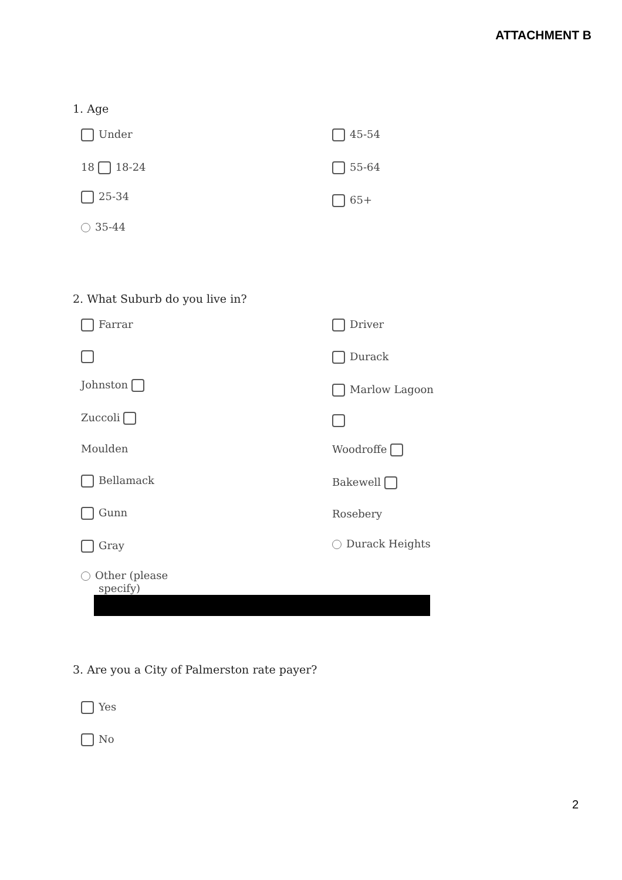ATTACHMENT B
1. Age
Under 45-54
18 18-24 55-64
25-34 65+
35-44
2. What Suburb do you live in?
Farrar Driver
Durack
Johnston Marlow Lagoon
Zuccoli
Moulden Woodroffe
Bellamack Bakewell
Gunn Rosebery
Gray Durack Heights
Other (please
specify)
3. Are you a City of Palmerston rate payer?
Yes
No
2